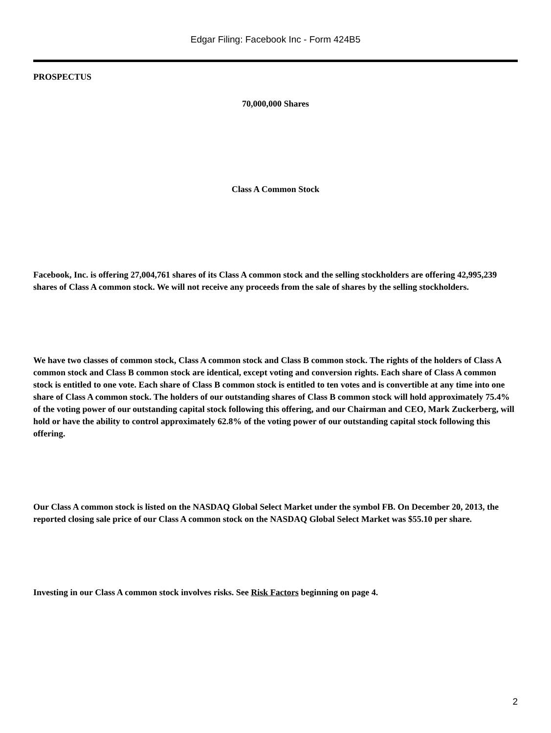Edgar Filing: Facebook Inc - Form 424B5
PROSPECTUS
70,000,000 Shares
Class A Common Stock
Facebook, Inc. is offering 27,004,761 shares of its Class A common stock and the selling stockholders are offering 42,995,239 shares of Class A common stock. We will not receive any proceeds from the sale of shares by the selling stockholders.
We have two classes of common stock, Class A common stock and Class B common stock. The rights of the holders of Class A common stock and Class B common stock are identical, except voting and conversion rights. Each share of Class A common stock is entitled to one vote. Each share of Class B common stock is entitled to ten votes and is convertible at any time into one share of Class A common stock. The holders of our outstanding shares of Class B common stock will hold approximately 75.4% of the voting power of our outstanding capital stock following this offering, and our Chairman and CEO, Mark Zuckerberg, will hold or have the ability to control approximately 62.8% of the voting power of our outstanding capital stock following this offering.
Our Class A common stock is listed on the NASDAQ Global Select Market under the symbol FB. On December 20, 2013, the reported closing sale price of our Class A common stock on the NASDAQ Global Select Market was $55.10 per share.
Investing in our Class A common stock involves risks. See Risk Factors beginning on page 4.
2